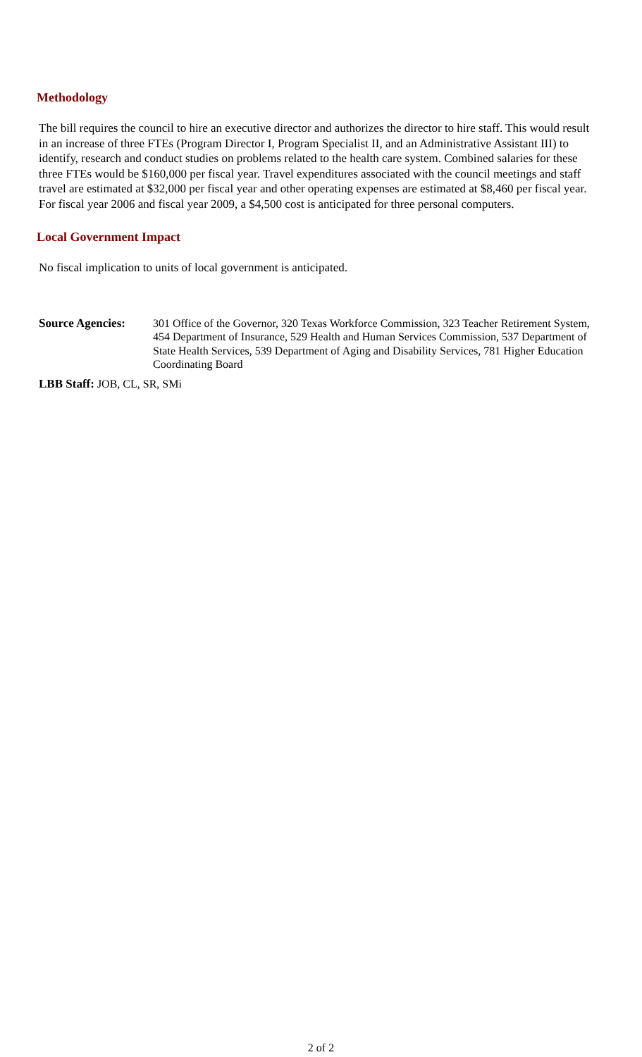Methodology
The bill requires the council to hire an executive director and authorizes the director to hire staff. This would result in an increase of three FTEs (Program Director I, Program Specialist II, and an Administrative Assistant III) to identify, research and conduct studies on problems related to the health care system. Combined salaries for these three FTEs would be $160,000 per fiscal year. Travel expenditures associated with the council meetings and staff travel are estimated at $32,000 per fiscal year and other operating expenses are estimated at $8,460 per fiscal year. For fiscal year 2006 and fiscal year 2009, a $4,500 cost is anticipated for three personal computers.
Local Government Impact
No fiscal implication to units of local government is anticipated.
Source Agencies:
301 Office of the Governor, 320 Texas Workforce Commission, 323 Teacher Retirement System, 454 Department of Insurance, 529 Health and Human Services Commission, 537 Department of State Health Services, 539 Department of Aging and Disability Services, 781 Higher Education Coordinating Board
LBB Staff: JOB, CL, SR, SMi
2 of 2